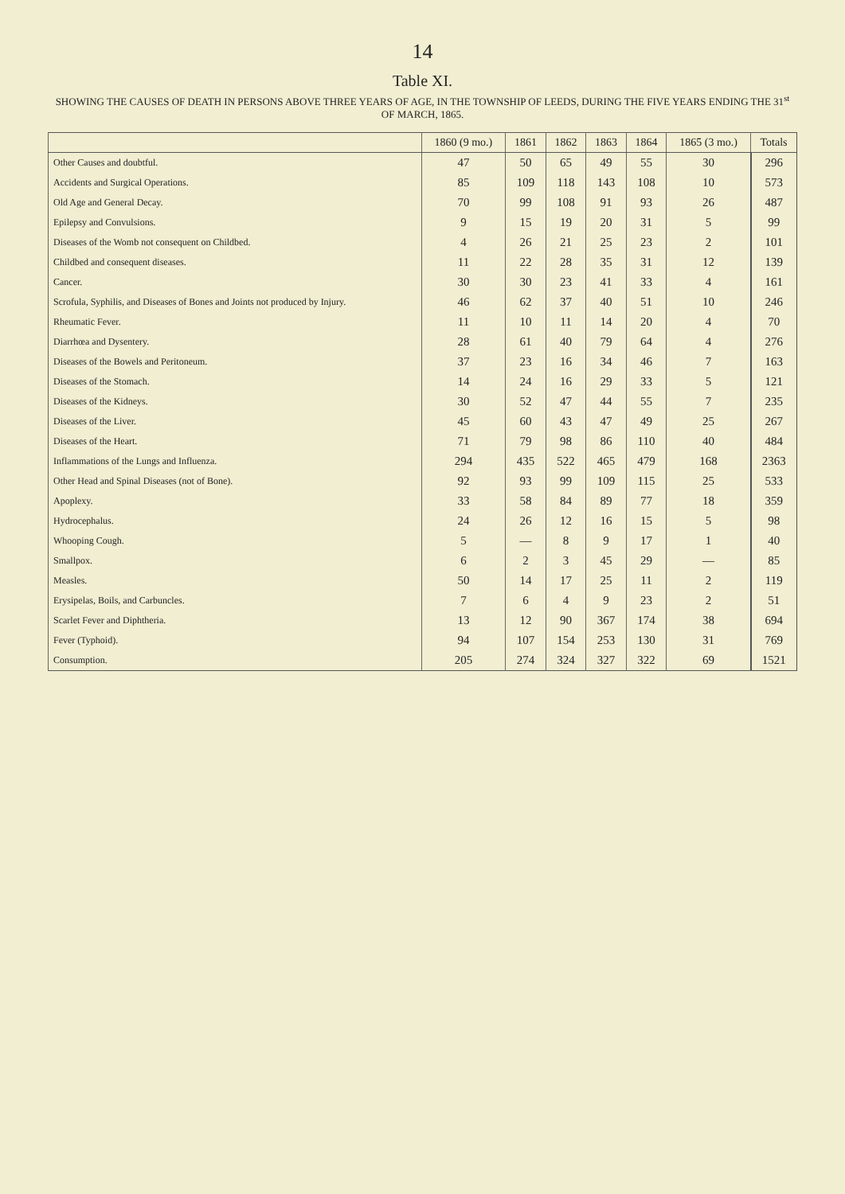14
Table XI.
SHOWING THE CAUSES OF DEATH IN PERSONS ABOVE THREE YEARS OF AGE, IN THE TOWNSHIP OF LEEDS, DURING THE FIVE YEARS ENDING THE 31<sup>st</sup> OF MARCH, 1865.
| | 1860 (9 mo.) | 1861 | 1862 | 1863 | 1864 | 1865 (3 mo.) | Totals |
| --- | --- | --- | --- | --- | --- | --- | --- |
| Other Causes and doubtful. | 47 | 50 | 65 | 49 | 55 | 30 | 296 |
| Accidents and Surgical Operations. | 85 | 109 | 118 | 143 | 108 | 10 | 573 |
| Old Age and General Decay. | 70 | 99 | 108 | 91 | 93 | 26 | 487 |
| Epilepsy and Convulsions. | 9 | 15 | 19 | 20 | 31 | 5 | 99 |
| Diseases of the Womb not consequent on Childbed. | 4 | 26 | 21 | 25 | 23 | 2 | 101 |
| Childbed and consequent diseases. | 11 | 22 | 28 | 35 | 31 | 12 | 139 |
| Cancer. | 30 | 30 | 23 | 41 | 33 | 4 | 161 |
| Scrofula, Syphilis, and Diseases of Bones and Joints not produced by Injury. | 46 | 62 | 37 | 40 | 51 | 10 | 246 |
| Rheumatic Fever. | 11 | 10 | 11 | 14 | 20 | 4 | 70 |
| Diarrhœa and Dysentery. | 28 | 61 | 40 | 79 | 64 | 4 | 276 |
| Diseases of the Bowels and Peritoneum. | 37 | 23 | 16 | 34 | 46 | 7 | 163 |
| Diseases of the Stomach. | 14 | 24 | 16 | 29 | 33 | 5 | 121 |
| Diseases of the Kidneys. | 30 | 52 | 47 | 44 | 55 | 7 | 235 |
| Diseases of the Liver. | 45 | 60 | 43 | 47 | 49 | 25 | 267 |
| Diseases of the Heart. | 71 | 79 | 98 | 86 | 110 | 40 | 484 |
| Inflammations of the Lungs and Influenza. | 294 | 435 | 522 | 465 | 479 | 168 | 2363 |
| Other Head and Spinal Diseases (not of Bone). | 92 | 93 | 99 | 109 | 115 | 25 | 533 |
| Apoplexy. | 33 | 58 | 84 | 89 | 77 | 18 | 359 |
| Hydrocephalus. | 24 | 26 | 12 | 16 | 15 | 5 | 98 |
| Whooping Cough. | 5 | — | 8 | 9 | 17 | 1 | 40 |
| Smallpox. | 6 | 2 | 3 | 45 | 29 | — | 85 |
| Measles. | 50 | 14 | 17 | 25 | 11 | 2 | 119 |
| Erysipelas, Boils, and Carbuncles. | 7 | 6 | 4 | 9 | 23 | 2 | 51 |
| Scarlet Fever and Diphtheria. | 13 | 12 | 90 | 367 | 174 | 38 | 694 |
| Fever (Typhoid). | 94 | 107 | 154 | 253 | 130 | 31 | 769 |
| Consumption. | 205 | 274 | 324 | 327 | 322 | 69 | 1521 |